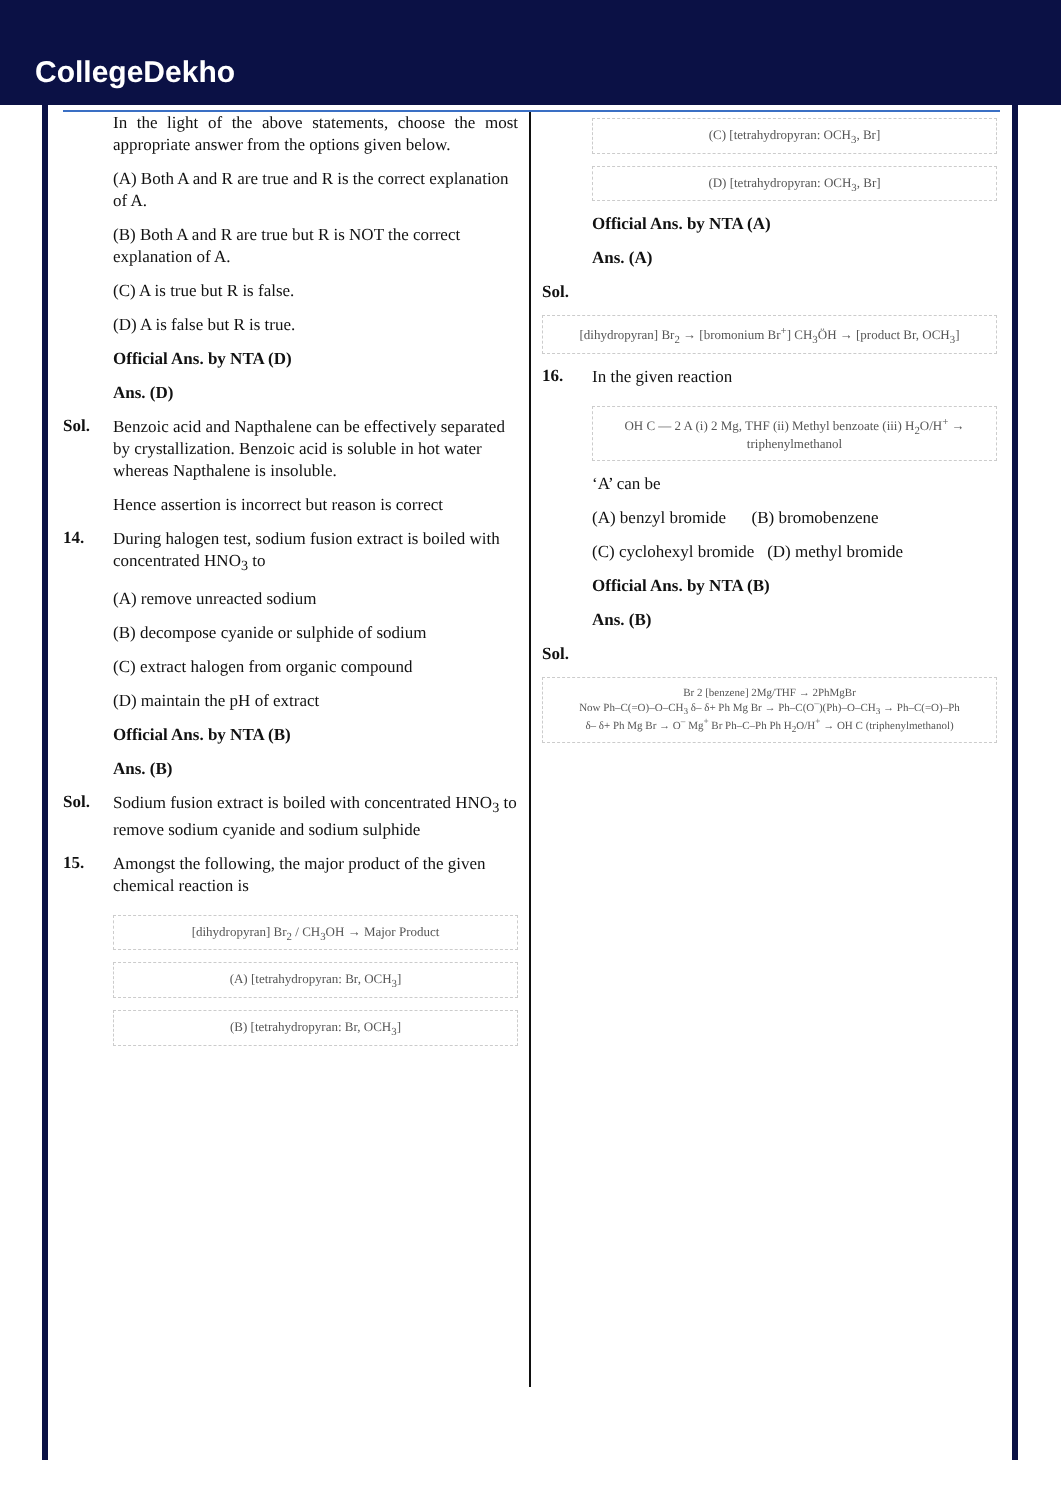CollegeDekho
In the light of the above statements, choose the most appropriate answer from the options given below.
(A) Both A and R are true and R is the correct explanation of A.
(B) Both A and R are true but R is NOT the correct explanation of A.
(C) A is true but R is false.
(D) A is false but R is true.
Official Ans. by NTA (D)
Ans. (D)
Sol.
Benzoic acid and Napthalene can be effectively separated by crystallization. Benzoic acid is soluble in hot water whereas Napthalene is insoluble.
Hence assertion is incorrect but reason is correct
14.
During halogen test, sodium fusion extract is boiled with concentrated HNO<sub>3</sub> to
(A) remove unreacted sodium
(B) decompose cyanide or sulphide of sodium
(C) extract halogen from organic compound
(D) maintain the pH of extract
Official Ans. by NTA (B)
Ans. (B)
Sol.
Sodium fusion extract is boiled with concentrated HNO<sub>3</sub> to remove sodium cyanide and sodium sulphide
15.
Amongst the following, the major product of the given chemical reaction is
[dihydropyran] Br<sub>2</sub> / CH<sub>3</sub>OH → Major Product
(A) [tetrahydropyran: Br, OCH<sub>3</sub>]
(B) [tetrahydropyran: Br, OCH<sub>3</sub>]
(C) [tetrahydropyran: OCH<sub>3</sub>, Br]
(D) [tetrahydropyran: OCH<sub>3</sub>, Br]
Official Ans. by NTA (A)
Ans. (A)
Sol.
[dihydropyran] Br<sub>2</sub> → [bromonium Br<sup>+</sup>] CH<sub>3</sub>ÖH → [product Br, OCH<sub>3</sub>]
16.
In the given reaction
OH C — 2 A (i) 2 Mg, THF (ii) Methyl benzoate (iii) H<sub>2</sub>O/H<sup>+</sup> → triphenylmethanol
‘A’ can be
(A) benzyl bromide (B) bromobenzene
(C) cyclohexyl bromide (D) methyl bromide
Official Ans. by NTA (B)
Ans. (B)
Sol.
Br 2 [benzene] 2Mg/THF → 2PhMgBr
Now Ph–C(=O)–O–CH<sub>3</sub> δ– δ+ Ph Mg Br → Ph–C(O<sup>–</sup>)(Ph)–O–CH<sub>3</sub> → Ph–C(=O)–Ph
δ– δ+ Ph Mg Br → O<sup>–</sup> Mg<sup>+</sup> Br Ph–C–Ph Ph H<sub>2</sub>O/H<sup>+</sup> → OH C (triphenylmethanol)